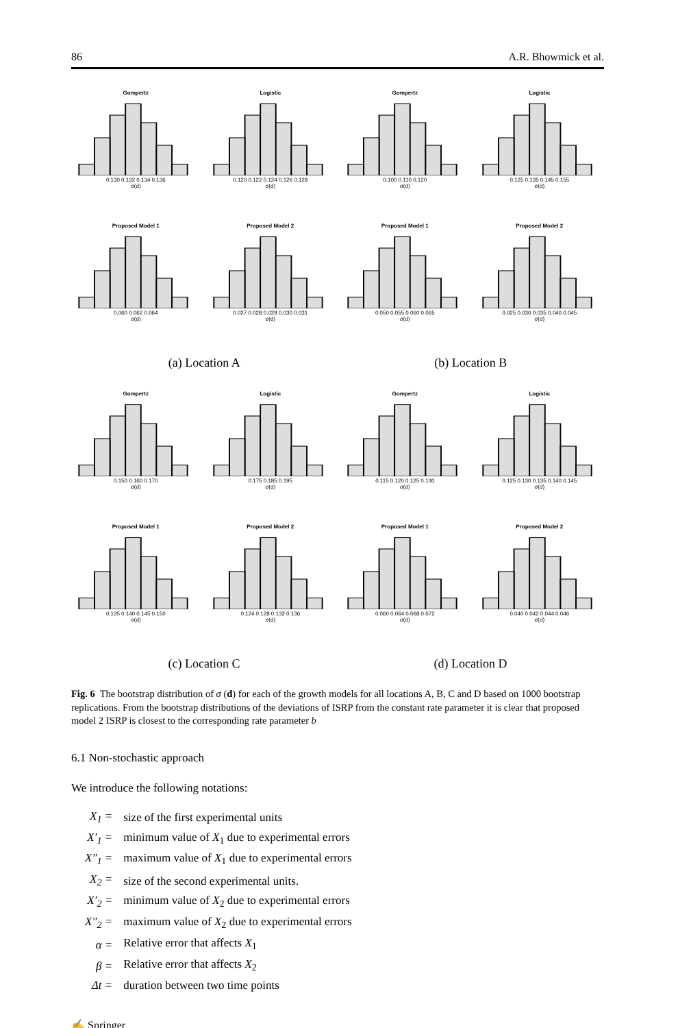86 A.R. Bhowmick et al.
Gompertz
0.130 0.132 0.134 0.136
σ(d)
Logistic
0.120 0.122 0.124 0.126 0.128
σ(d)
Gompertz
0.100 0.110 0.120
σ(d)
Logistic
0.125 0.135 0.145 0.155
σ(d)
Proposed Model 1
0.060 0.062 0.064
σ(d)
Proposed Model 2
0.027 0.028 0.029 0.030 0.031
σ(d)
Proposed Model 1
0.050 0.055 0.060 0.065
σ(d)
Proposed Model 2
0.025 0.030 0.035 0.040 0.045
σ(d)
(a) Location A (b) Location B
Gompertz
0.150 0.160 0.170
σ(d)
Logistic
0.175 0.185 0.195
σ(d)
Gompertz
0.115 0.120 0.125 0.130
σ(d)
Logistic
0.125 0.130 0.135 0.140 0.145
σ(d)
Proposed Model 1
0.135 0.140 0.145 0.150
σ(d)
Proposed Model 2
0.124 0.128 0.132 0.136
σ(d)
Proposed Model 1
0.060 0.064 0.068 0.072
σ(d)
Proposed Model 2
0.040 0.042 0.044 0.046
σ(d)
(c) Location C (d) Location D
Fig. 6 The bootstrap distribution of σ (d) for each of the growth models for all locations A, B, C and D based on 1000 bootstrap replications. From the bootstrap distributions of the deviations of ISRP from the constant rate parameter it is clear that proposed model 2 ISRP is closest to the corresponding rate parameter b
6.1 Non-stochastic approach
We introduce the following notations:
| X<sub>1</sub> = | size of the first experimental units |
| X′<sub>1</sub> = | minimum value of X<sub>1</sub> due to experimental errors |
| X″<sub>1</sub> = | maximum value of X<sub>1</sub> due to experimental errors |
| X<sub>2</sub> = | size of the second experimental units. |
| X′<sub>2</sub> = | minimum value of X<sub>2</sub> due to experimental errors |
| X″<sub>2</sub> = | maximum value of X<sub>2</sub> due to experimental errors |
| α = | Relative error that affects X<sub>1</sub> |
| β = | Relative error that affects X<sub>2</sub> |
| Δt = | duration between two time points |
✍ Springer